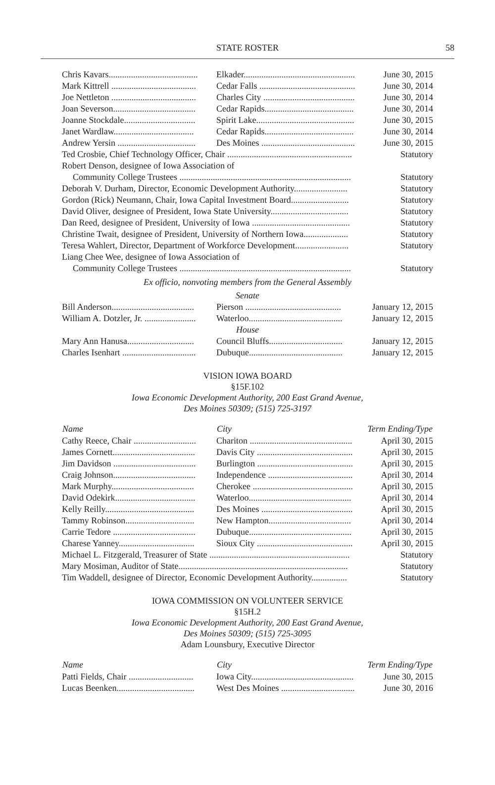STATE ROSTER 58
| Chris Kavars........................................ | Elkader.................................................. | June 30, 2015 |
| Mark Kittrell ...................................... | Cedar Falls ........................................... | June 30, 2014 |
| Joe Nettleton ...................................... | Charles City ......................................... | June 30, 2014 |
| Joan Severson..................................... | Cedar Rapids........................................ | June 30, 2014 |
| Joanne Stockdale................................ | Spirit Lake............................................ | June 30, 2015 |
| Janet Wardlaw.................................... | Cedar Rapids........................................ | June 30, 2014 |
| Andrew Yersin ................................... | Des Moines .......................................... | June 30, 2015 |
| Ted Crosbie, Chief Technology Officer, Chair ........................................................ | | Statutory |
| Robert Denson, designee of Iowa Association of | | |
| Community College Trustees ............................................................................. | | Statutory |
| Deborah V. Durham, Director, Economic Development Authority........................ | | Statutory |
| Gordon (Rick) Neumann, Chair, Iowa Capital Investment Board.......................... | | Statutory |
| David Oliver, designee of President, Iowa State University................................... | | Statutory |
| Dan Reed, designee of President, University of Iowa ............................................ | | Statutory |
| Christine Twait, designee of President, University of Northern Iowa.................... | | Statutory |
| Teresa Wahlert, Director, Department of Workforce Development........................ | | Statutory |
| Liang Chee Wee, designee of Iowa Association of | | |
| Community College Trustees ............................................................................. | | Statutory |
| Ex officio, nonvoting members from the General Assembly | | |
| Senate | | |
| Bill Anderson..................................... | Pierson ........................................... | January 12, 2015 |
| William A. Dotzler, Jr. ....................... | Waterloo.......................................... | January 12, 2015 |
| House | | |
| Mary Ann Hanusa.............................. | Council Bluffs................................. | January 12, 2015 |
| Charles Isenhart ................................. | Dubuque.......................................... | January 12, 2015 |
VISION IOWA BOARD
§15F.102
Iowa Economic Development Authority, 200 East Grand Avenue,
Des Moines 50309; (515) 725-3197
| Name | City | Term Ending/Type |
| --- | --- | --- |
| Cathy Reece, Chair ............................ | Chariton .............................................. | April 30, 2015 |
| James Cornett..................................... | Davis City ........................................... | April 30, 2015 |
| Jim Davidson ..................................... | Burlington ........................................... | April 30, 2015 |
| Craig Johnson..................................... | Independence ...................................... | April 30, 2014 |
| Mark Murphy..................................... | Cherokee ............................................. | April 30, 2015 |
| David Odekirk.................................... | Waterloo.............................................. | April 30, 2014 |
| Kelly Reilly........................................ | Des Moines ......................................... | April 30, 2015 |
| Tammy Robinson............................... | New Hampton..................................... | April 30, 2014 |
| Carrie Tedore ..................................... | Dubuque.............................................. | April 30, 2015 |
| Charese Yanney.................................. | Sioux City ........................................... | April 30, 2015 |
| Michael L. Fitzgerald, Treasurer of State ............................................................... | | Statutory |
| Mary Mosiman, Auditor of State............................................................................ | | Statutory |
| Tim Waddell, designee of Director, Economic Development Authority................ | | Statutory |
IOWA COMMISSION ON VOLUNTEER SERVICE
§15H.2
Iowa Economic Development Authority, 200 East Grand Avenue,
Des Moines 50309; (515) 725-3095
Adam Lounsbury, Executive Director
| Name | City | Term Ending/Type |
| --- | --- | --- |
| Patti Fields, Chair ............................. | Iowa City.............................................. | June 30, 2015 |
| Lucas Beenken................................... | West Des Moines ................................. | June 30, 2016 |